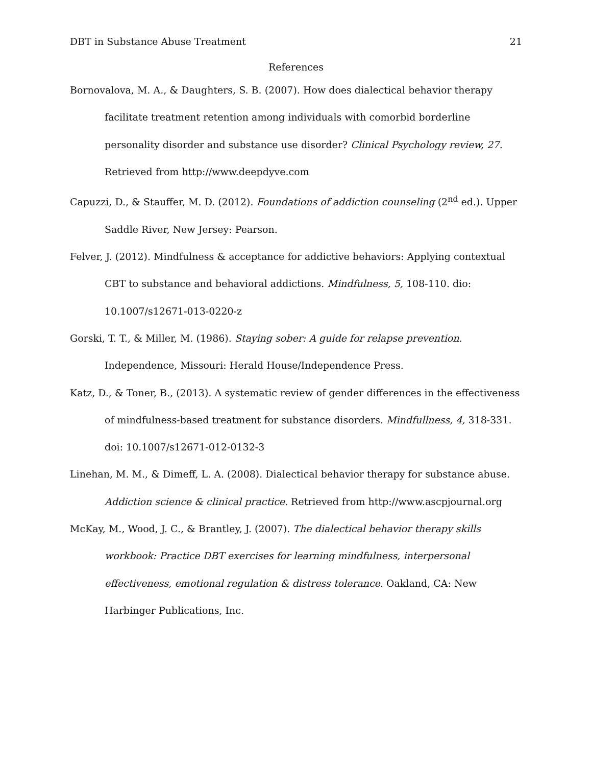DBT in Substance Abuse Treatment 21
References
Bornovalova, M. A., & Daughters, S. B. (2007). How does dialectical behavior therapy facilitate treatment retention among individuals with comorbid borderline personality disorder and substance use disorder? Clinical Psychology review, 27. Retrieved from http://www.deepdyve.com
Capuzzi, D., & Stauffer, M. D. (2012). Foundations of addiction counseling (2<sup>nd</sup> ed.). Upper Saddle River, New Jersey: Pearson.
Felver, J. (2012). Mindfulness & acceptance for addictive behaviors: Applying contextual CBT to substance and behavioral addictions. Mindfulness, 5, 108-110. dio: 10.1007/s12671-013-0220-z
Gorski, T. T., & Miller, M. (1986). Staying sober: A guide for relapse prevention. Independence, Missouri: Herald House/Independence Press.
Katz, D., & Toner, B., (2013). A systematic review of gender differences in the effectiveness of mindfulness-based treatment for substance disorders. Mindfullness, 4, 318-331. doi: 10.1007/s12671-012-0132-3
Linehan, M. M., & Dimeff, L. A. (2008). Dialectical behavior therapy for substance abuse. Addiction science & clinical practice. Retrieved from http://www.ascpjournal.org
McKay, M., Wood, J. C., & Brantley, J. (2007). The dialectical behavior therapy skills workbook: Practice DBT exercises for learning mindfulness, interpersonal effectiveness, emotional regulation & distress tolerance. Oakland, CA: New Harbinger Publications, Inc.